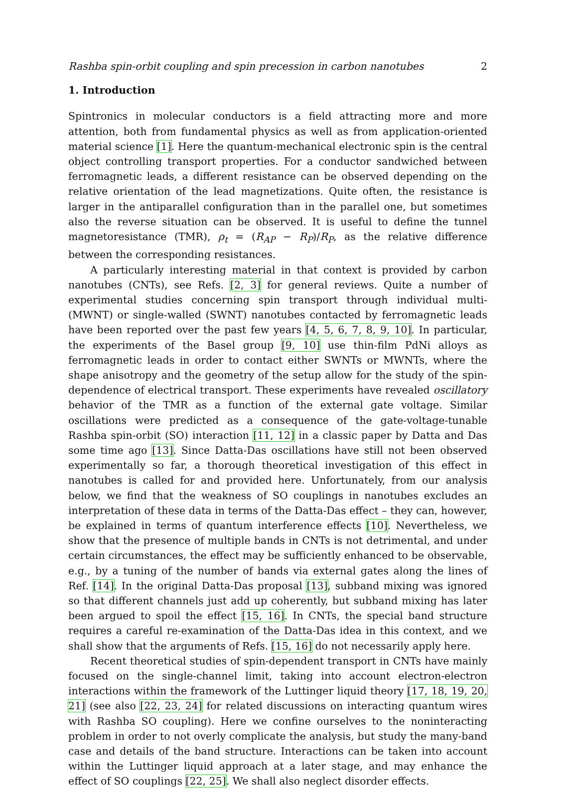Rashba spin-orbit coupling and spin precession in carbon nanotubes 2
1. Introduction
Spintronics in molecular conductors is a field attracting more and more attention, both from fundamental physics as well as from application-oriented material science [1]. Here the quantum-mechanical electronic spin is the central object controlling transport properties. For a conductor sandwiched between ferromagnetic leads, a different resistance can be observed depending on the relative orientation of the lead magnetizations. Quite often, the resistance is larger in the antiparallel configuration than in the parallel one, but sometimes also the reverse situation can be observed. It is useful to define the tunnel magnetoresistance (TMR), ρ<sub>t</sub> = (R<sub>AP</sub> − R<sub>P</sub>)/R<sub>P</sub>, as the relative difference between the corresponding resistances.
A particularly interesting material in that context is provided by carbon nanotubes (CNTs), see Refs. [2, 3] for general reviews. Quite a number of experimental studies concerning spin transport through individual multi- (MWNT) or single-walled (SWNT) nanotubes contacted by ferromagnetic leads have been reported over the past few years [4, 5, 6, 7, 8, 9, 10]. In particular, the experiments of the Basel group [9, 10] use thin-film PdNi alloys as ferromagnetic leads in order to contact either SWNTs or MWNTs, where the shape anisotropy and the geometry of the setup allow for the study of the spin-dependence of electrical transport. These experiments have revealed oscillatory behavior of the TMR as a function of the external gate voltage. Similar oscillations were predicted as a consequence of the gate-voltage-tunable Rashba spin-orbit (SO) interaction [11, 12] in a classic paper by Datta and Das some time ago [13]. Since Datta-Das oscillations have still not been observed experimentally so far, a thorough theoretical investigation of this effect in nanotubes is called for and provided here. Unfortunately, from our analysis below, we find that the weakness of SO couplings in nanotubes excludes an interpretation of these data in terms of the Datta-Das effect – they can, however, be explained in terms of quantum interference effects [10]. Nevertheless, we show that the presence of multiple bands in CNTs is not detrimental, and under certain circumstances, the effect may be sufficiently enhanced to be observable, e.g., by a tuning of the number of bands via external gates along the lines of Ref. [14]. In the original Datta-Das proposal [13], subband mixing was ignored so that different channels just add up coherently, but subband mixing has later been argued to spoil the effect [15, 16]. In CNTs, the special band structure requires a careful re-examination of the Datta-Das idea in this context, and we shall show that the arguments of Refs. [15, 16] do not necessarily apply here.
Recent theoretical studies of spin-dependent transport in CNTs have mainly focused on the single-channel limit, taking into account electron-electron interactions within the framework of the Luttinger liquid theory [17, 18, 19, 20, 21] (see also [22, 23, 24] for related discussions on interacting quantum wires with Rashba SO coupling). Here we confine ourselves to the noninteracting problem in order to not overly complicate the analysis, but study the many-band case and details of the band structure. Interactions can be taken into account within the Luttinger liquid approach at a later stage, and may enhance the effect of SO couplings [22, 25]. We shall also neglect disorder effects.